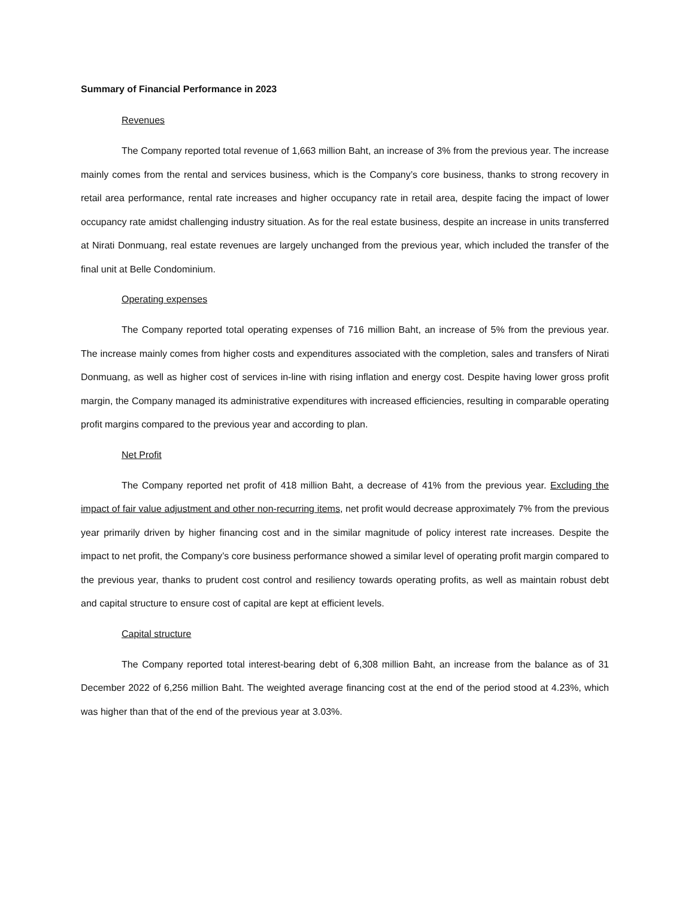Summary of Financial Performance in 2023
Revenues
The Company reported total revenue of 1,663 million Baht, an increase of 3% from the previous year. The increase mainly comes from the rental and services business, which is the Company’s core business, thanks to strong recovery in retail area performance, rental rate increases and higher occupancy rate in retail area, despite facing the impact of lower occupancy rate amidst challenging industry situation. As for the real estate business, despite an increase in units transferred at Nirati Donmuang, real estate revenues are largely unchanged from the previous year, which included the transfer of the final unit at Belle Condominium.
Operating expenses
The Company reported total operating expenses of 716 million Baht, an increase of 5% from the previous year. The increase mainly comes from higher costs and expenditures associated with the completion, sales and transfers of Nirati Donmuang, as well as higher cost of services in-line with rising inflation and energy cost. Despite having lower gross profit margin, the Company managed its administrative expenditures with increased efficiencies, resulting in comparable operating profit margins compared to the previous year and according to plan.
Net Profit
The Company reported net profit of 418 million Baht, a decrease of 41% from the previous year. Excluding the impact of fair value adjustment and other non-recurring items, net profit would decrease approximately 7% from the previous year primarily driven by higher financing cost and in the similar magnitude of policy interest rate increases. Despite the impact to net profit, the Company’s core business performance showed a similar level of operating profit margin compared to the previous year, thanks to prudent cost control and resiliency towards operating profits, as well as maintain robust debt and capital structure to ensure cost of capital are kept at efficient levels.
Capital structure
The Company reported total interest-bearing debt of 6,308 million Baht, an increase from the balance as of 31 December 2022 of 6,256 million Baht. The weighted average financing cost at the end of the period stood at 4.23%, which was higher than that of the end of the previous year at 3.03%.